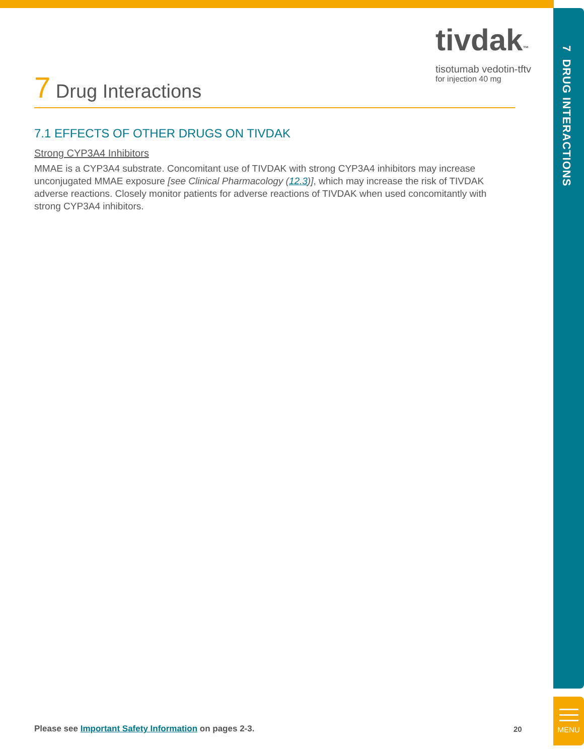tivdak™
tisotumab vedotin-tftv
for injection 40 mg
7 Drug Interactions
7.1 EFFECTS OF OTHER DRUGS ON TIVDAK
Strong CYP3A4 Inhibitors
MMAE is a CYP3A4 substrate. Concomitant use of TIVDAK with strong CYP3A4 inhibitors may increase unconjugated MMAE exposure [see Clinical Pharmacology (12.3)], which may increase the risk of TIVDAK adverse reactions. Closely monitor patients for adverse reactions of TIVDAK when used concomitantly with strong CYP3A4 inhibitors.
7 DRUG INTERACTIONS
MENU
Please see Important Safety Information on pages 2-3.
20